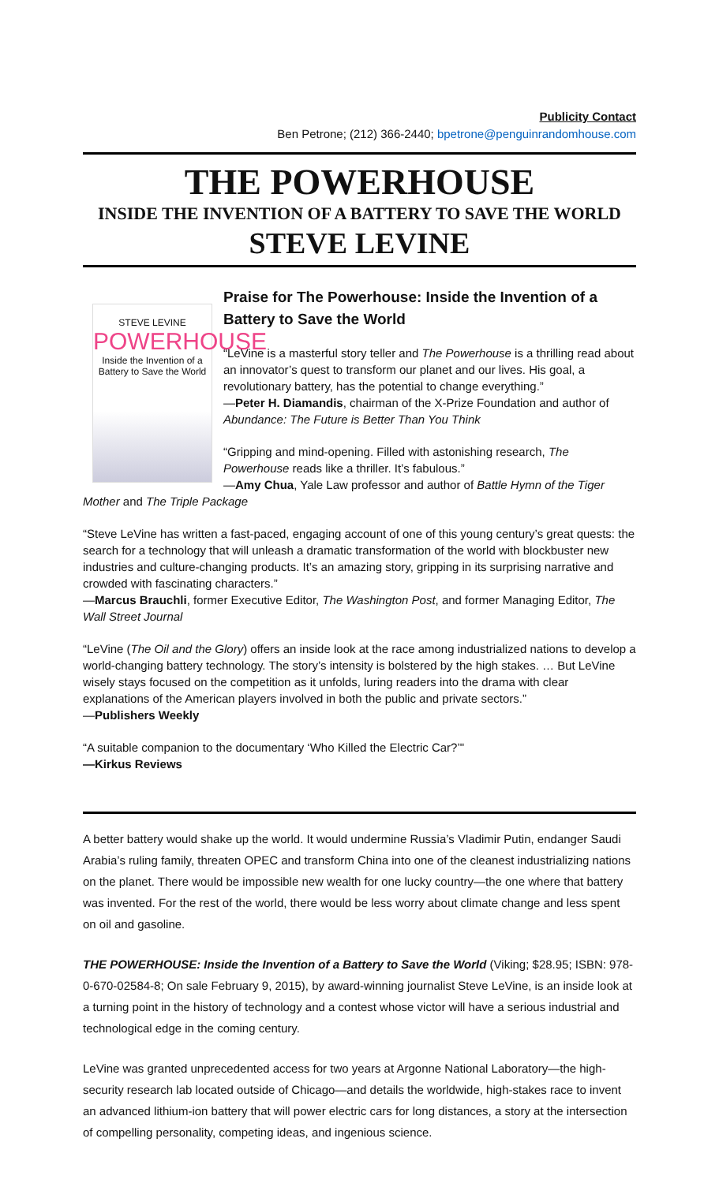Publicity Contact
Ben Petrone; (212) 366-2440; bpetrone@penguinrandomhouse.com
THE POWERHOUSE
INSIDE THE INVENTION OF A BATTERY TO SAVE THE WORLD
STEVE LEVINE
STEVE LEVINE
POWERHOUSE
Inside the Invention of a Battery to Save the World
Praise for The Powerhouse: Inside the Invention of a Battery to Save the World
“LeVine is a masterful story teller and The Powerhouse is a thrilling read about an innovator’s quest to transform our planet and our lives. His goal, a revolutionary battery, has the potential to change everything.”
—Peter H. Diamandis, chairman of the X-Prize Foundation and author of Abundance: The Future is Better Than You Think
“Gripping and mind-opening. Filled with astonishing research, The Powerhouse reads like a thriller. It’s fabulous.”
—Amy Chua, Yale Law professor and author of Battle Hymn of the Tiger Mother and The Triple Package
“Steve LeVine has written a fast-paced, engaging account of one of this young century’s great quests: the search for a technology that will unleash a dramatic transformation of the world with blockbuster new industries and culture-changing products. It’s an amazing story, gripping in its surprising narrative and crowded with fascinating characters.”
—Marcus Brauchli, former Executive Editor, The Washington Post, and former Managing Editor, The Wall Street Journal
“LeVine (The Oil and the Glory) offers an inside look at the race among industrialized nations to develop a world-changing battery technology. The story’s intensity is bolstered by the high stakes. … But LeVine wisely stays focused on the competition as it unfolds, luring readers into the drama with clear explanations of the American players involved in both the public and private sectors.”
—Publishers Weekly
“A suitable companion to the documentary ‘Who Killed the Electric Car?’"
—Kirkus Reviews
A better battery would shake up the world. It would undermine Russia’s Vladimir Putin, endanger Saudi Arabia’s ruling family, threaten OPEC and transform China into one of the cleanest industrializing nations on the planet. There would be impossible new wealth for one lucky country—the one where that battery was invented. For the rest of the world, there would be less worry about climate change and less spent on oil and gasoline.
THE POWERHOUSE: Inside the Invention of a Battery to Save the World (Viking; $28.95; ISBN: 978-0-670-02584-8; On sale February 9, 2015), by award-winning journalist Steve LeVine, is an inside look at a turning point in the history of technology and a contest whose victor will have a serious industrial and technological edge in the coming century.
LeVine was granted unprecedented access for two years at Argonne National Laboratory—the high-security research lab located outside of Chicago—and details the worldwide, high-stakes race to invent an advanced lithium-ion battery that will power electric cars for long distances, a story at the intersection of compelling personality, competing ideas, and ingenious science.